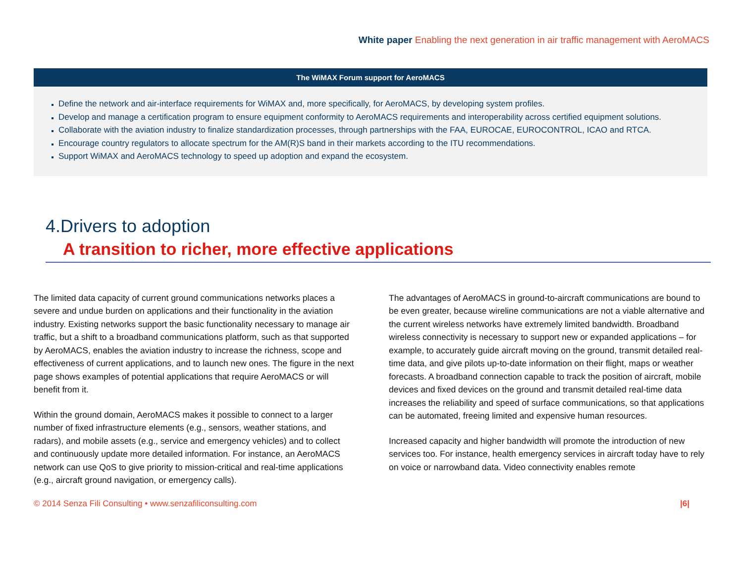White paper Enabling the next generation in air traffic management with AeroMACS
The WiMAX Forum support for AeroMACS
Define the network and air-interface requirements for WiMAX and, more specifically, for AeroMACS, by developing system profiles.
Develop and manage a certification program to ensure equipment conformity to AeroMACS requirements and interoperability across certified equipment solutions.
Collaborate with the aviation industry to finalize standardization processes, through partnerships with the FAA, EUROCAE, EUROCONTROL, ICAO and RTCA.
Encourage country regulators to allocate spectrum for the AM(R)S band in their markets according to the ITU recommendations.
Support WiMAX and AeroMACS technology to speed up adoption and expand the ecosystem.
4.Drivers to adoption
A transition to richer, more effective applications
The limited data capacity of current ground communications networks places a severe and undue burden on applications and their functionality in the aviation industry. Existing networks support the basic functionality necessary to manage air traffic, but a shift to a broadband communications platform, such as that supported by AeroMACS, enables the aviation industry to increase the richness, scope and effectiveness of current applications, and to launch new ones. The figure in the next page shows examples of potential applications that require AeroMACS or will benefit from it.
Within the ground domain, AeroMACS makes it possible to connect to a larger number of fixed infrastructure elements (e.g., sensors, weather stations, and radars), and mobile assets (e.g., service and emergency vehicles) and to collect and continuously update more detailed information. For instance, an AeroMACS network can use QoS to give priority to mission-critical and real-time applications (e.g., aircraft ground navigation, or emergency calls).
The advantages of AeroMACS in ground-to-aircraft communications are bound to be even greater, because wireline communications are not a viable alternative and the current wireless networks have extremely limited bandwidth. Broadband wireless connectivity is necessary to support new or expanded applications – for example, to accurately guide aircraft moving on the ground, transmit detailed real-time data, and give pilots up-to-date information on their flight, maps or weather forecasts. A broadband connection capable to track the position of aircraft, mobile devices and fixed devices on the ground and transmit detailed real-time data increases the reliability and speed of surface communications, so that applications can be automated, freeing limited and expensive human resources.
Increased capacity and higher bandwidth will promote the introduction of new services too. For instance, health emergency services in aircraft today have to rely on voice or narrowband data. Video connectivity enables remote
© 2014 Senza Fili Consulting • www.senzafiliconsulting.com |6|